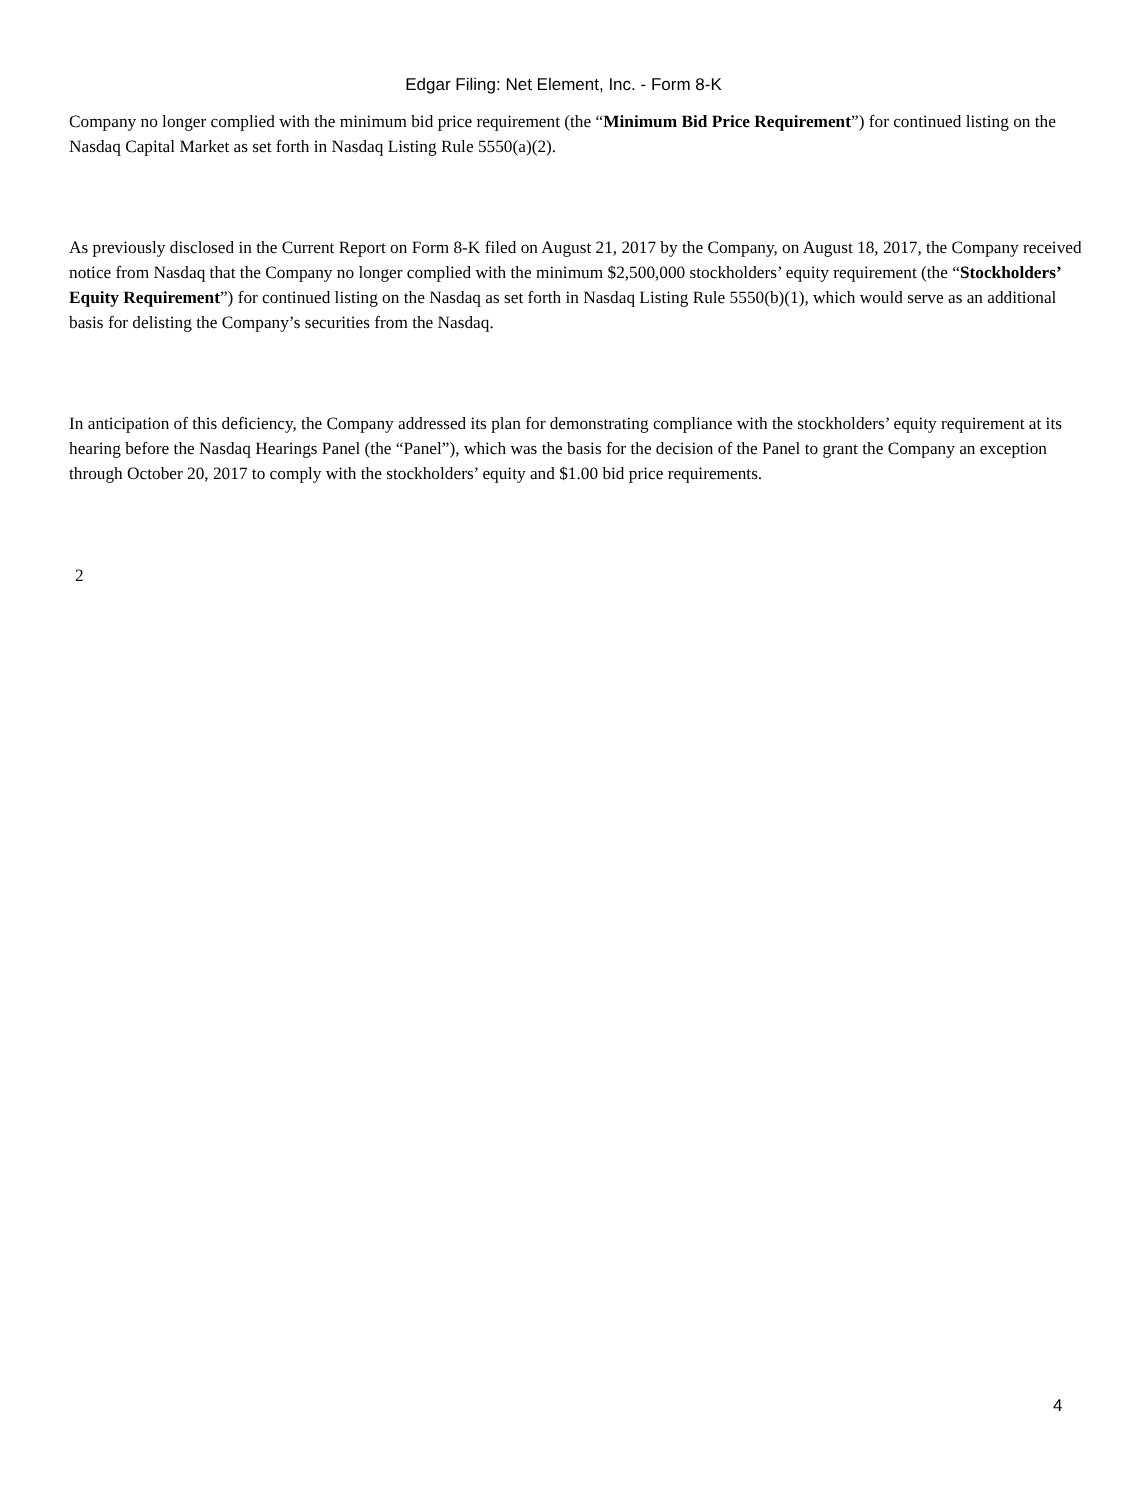Edgar Filing: Net Element, Inc. - Form 8-K
Company no longer complied with the minimum bid price requirement (the “Minimum Bid Price Requirement”) for continued listing on the Nasdaq Capital Market as set forth in Nasdaq Listing Rule 5550(a)(2).
As previously disclosed in the Current Report on Form 8-K filed on August 21, 2017 by the Company, on August 18, 2017, the Company received notice from Nasdaq that the Company no longer complied with the minimum $2,500,000 stockholders’ equity requirement (the “Stockholders’ Equity Requirement”) for continued listing on the Nasdaq as set forth in Nasdaq Listing Rule 5550(b)(1), which would serve as an additional basis for delisting the Company’s securities from the Nasdaq.
In anticipation of this deficiency, the Company addressed its plan for demonstrating compliance with the stockholders’ equity requirement at its hearing before the Nasdaq Hearings Panel (the “Panel”), which was the basis for the decision of the Panel to grant the Company an exception through October 20, 2017 to comply with the stockholders’ equity and $1.00 bid price requirements.
2
4